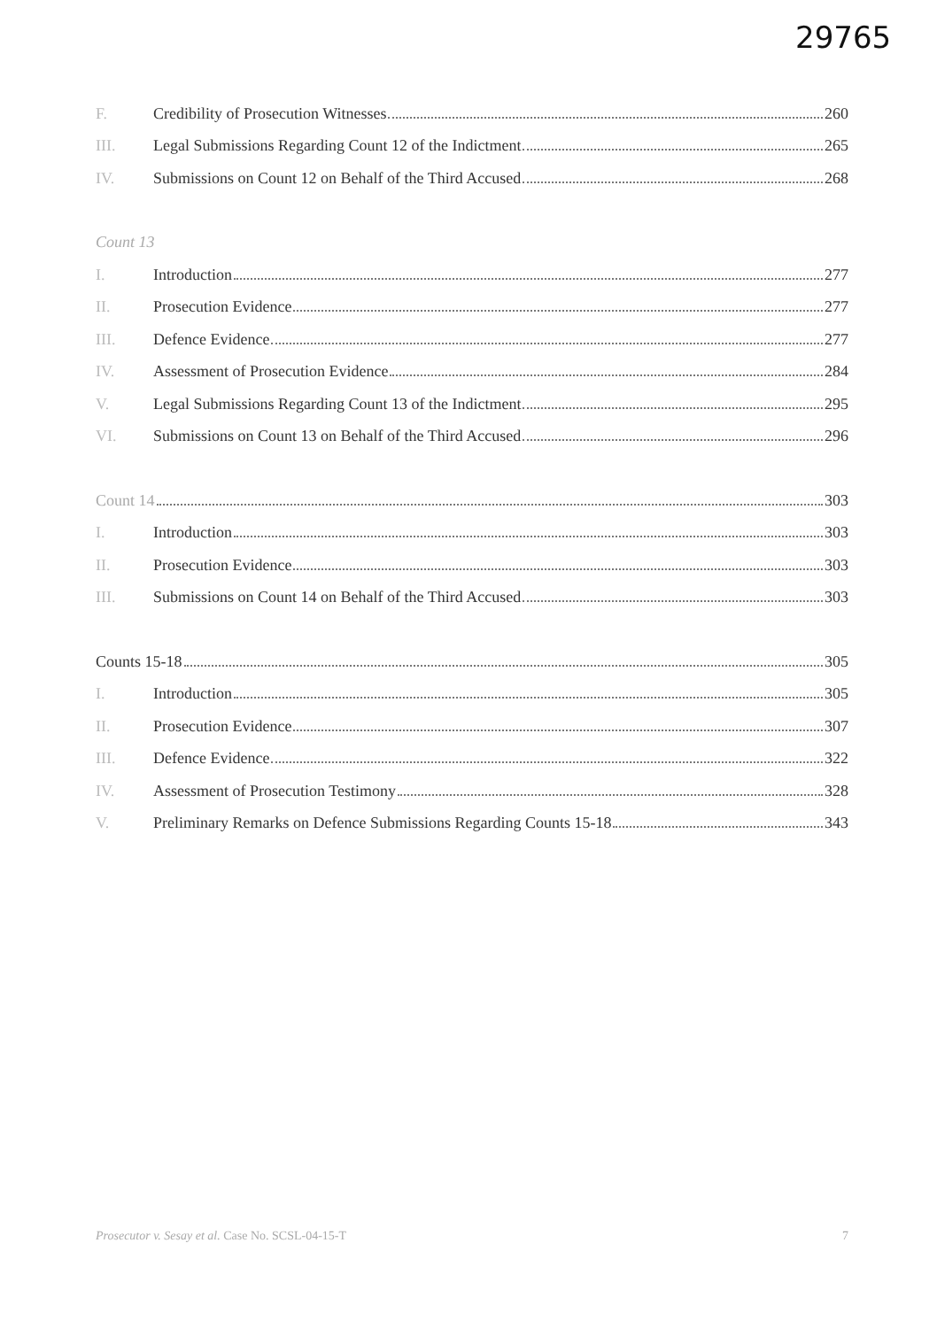29765
F.
Credibility of Prosecution Witnesses 260
III.
Legal Submissions Regarding Count 12 of the Indictment 265
IV.
Submissions on Count 12 on Behalf of the Third Accused 268
Count 13
I. Introduction 277
II. Prosecution Evidence 277
III. Defence Evidence 277
IV.
Assessment of Prosecution Evidence 284
V.
Legal Submissions Regarding Count 13 of the Indictment 295
VI.
Submissions on Count 13 on Behalf of the Third Accused 296
Count 14 303
I. Introduction 303
II. Prosecution Evidence 303
III.
Submissions on Count 14 on Behalf of the Third Accused 303
Counts 15-18 305
I. Introduction 305
II. Prosecution Evidence 307
III. Defence Evidence 322
IV.
Assessment of Prosecution Testimony 328
V.
Preliminary Remarks on Defence Submissions Regarding Counts 15-18 343
Prosecutor v. Sesay et al. Case No. SCSL-04-15-T 7